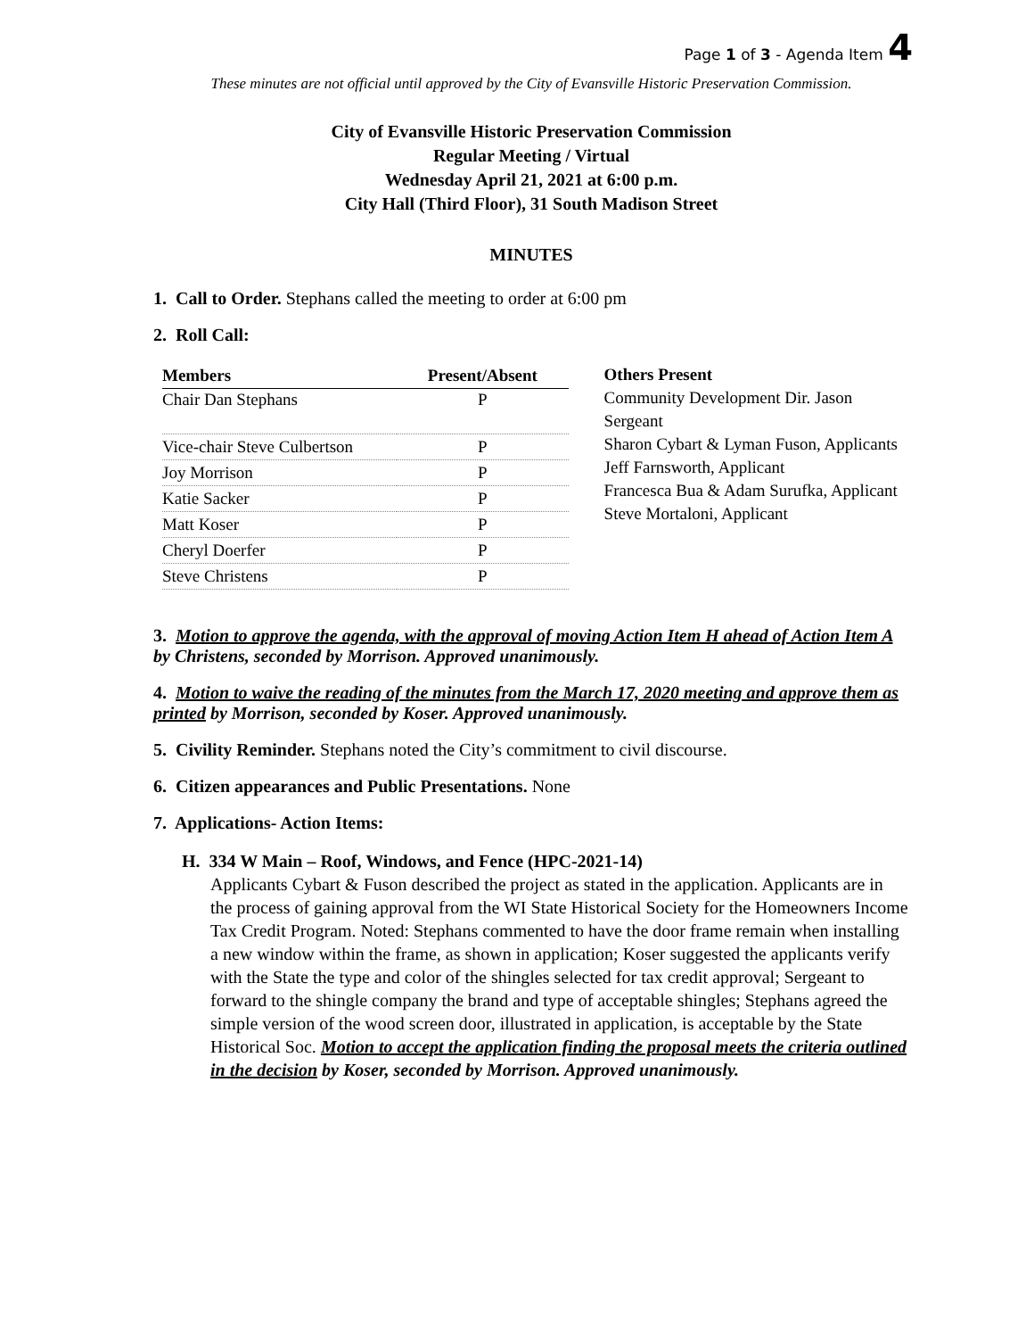Page 1 of 3 - Agenda Item 4
These minutes are not official until approved by the City of Evansville Historic Preservation Commission.
City of Evansville Historic Preservation Commission
Regular Meeting / Virtual
Wednesday April 21, 2021 at 6:00 p.m.
City Hall (Third Floor), 31 South Madison Street
MINUTES
1. Call to Order. Stephans called the meeting to order at 6:00 pm
2. Roll Call:
| Members | Present/Absent |
| --- | --- |
| Chair Dan Stephans | P |
| Vice-chair Steve Culbertson | P |
| Joy Morrison | P |
| Katie Sacker | P |
| Matt Koser | P |
| Cheryl Doerfer | P |
| Steve Christens | P |
Others Present
Community Development Dir. Jason Sergeant
Sharon Cybart & Lyman Fuson, Applicants
Jeff Farnsworth, Applicant
Francesca Bua & Adam Surufka, Applicant
Steve Mortaloni, Applicant
3. Motion to approve the agenda, with the approval of moving Action Item H ahead of Action Item A by Christens, seconded by Morrison. Approved unanimously.
4. Motion to waive the reading of the minutes from the March 17, 2020 meeting and approve them as printed by Morrison, seconded by Koser. Approved unanimously.
5. Civility Reminder. Stephans noted the City’s commitment to civil discourse.
6. Citizen appearances and Public Presentations. None
7. Applications- Action Items:
H. 334 W Main – Roof, Windows, and Fence (HPC-2021-14)
Applicants Cybart & Fuson described the project as stated in the application. Applicants are in the process of gaining approval from the WI State Historical Society for the Homeowners Income Tax Credit Program. Noted: Stephans commented to have the door frame remain when installing a new window within the frame, as shown in application; Koser suggested the applicants verify with the State the type and color of the shingles selected for tax credit approval; Sergeant to forward to the shingle company the brand and type of acceptable shingles; Stephans agreed the simple version of the wood screen door, illustrated in application, is acceptable by the State Historical Soc. Motion to accept the application finding the proposal meets the criteria outlined in the decision by Koser, seconded by Morrison. Approved unanimously.